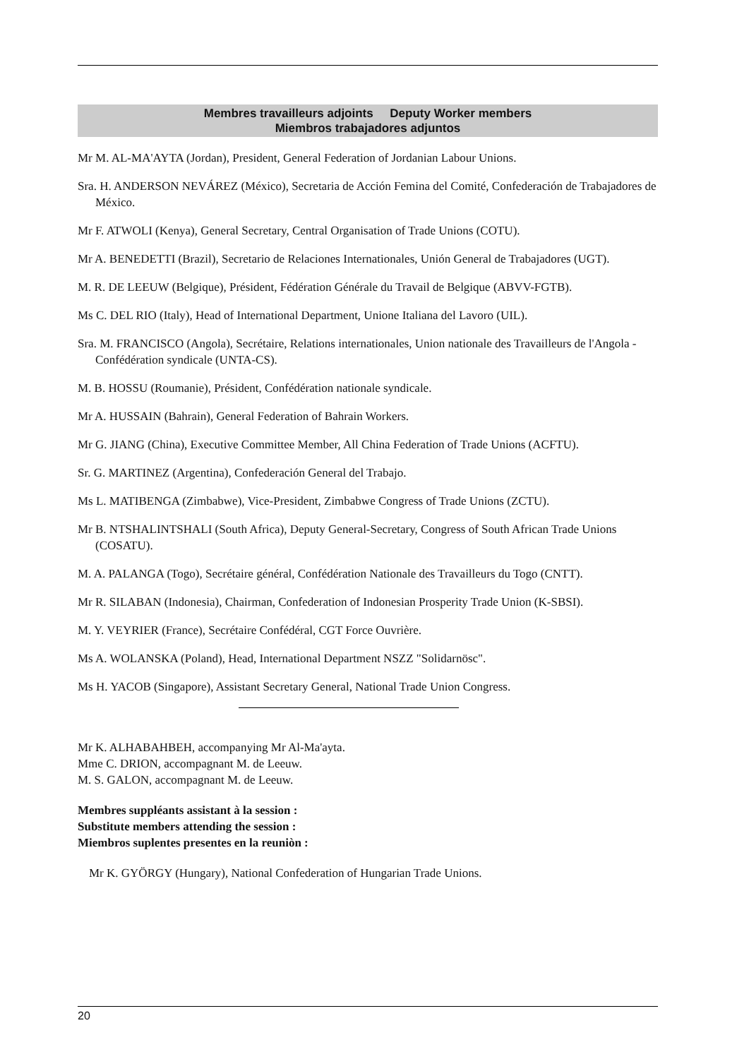Membres travailleurs adjoints Deputy Worker members
Miembros trabajadores adjuntos
Mr M. AL-MA'AYTA (Jordan), President, General Federation of Jordanian Labour Unions.
Sra. H. ANDERSON NEVÁREZ (México), Secretaria de Acción Femina del Comité, Confederación de Trabajadores de México.
Mr F. ATWOLI (Kenya), General Secretary, Central Organisation of Trade Unions (COTU).
Mr A. BENEDETTI (Brazil), Secretario de Relaciones Internationales, Unión General de Trabajadores (UGT).
M. R. DE LEEUW (Belgique), Président, Fédération Générale du Travail de Belgique (ABVV-FGTB).
Ms C. DEL RIO (Italy), Head of International Department, Unione Italiana del Lavoro (UIL).
Sra. M. FRANCISCO (Angola), Secrétaire, Relations internationales, Union nationale des Travailleurs de l'Angola - Confédération syndicale (UNTA-CS).
M. B. HOSSU (Roumanie), Président, Confédération nationale syndicale.
Mr A. HUSSAIN (Bahrain), General Federation of Bahrain Workers.
Mr G. JIANG (China), Executive Committee Member, All China Federation of Trade Unions (ACFTU).
Sr. G. MARTINEZ (Argentina), Confederación General del Trabajo.
Ms L. MATIBENGA (Zimbabwe), Vice-President, Zimbabwe Congress of Trade Unions (ZCTU).
Mr B. NTSHALINTSHALI (South Africa), Deputy General-Secretary, Congress of South African Trade Unions (COSATU).
M. A. PALANGA (Togo), Secrétaire général, Confédération Nationale des Travailleurs du Togo (CNTT).
Mr R. SILABAN (Indonesia), Chairman, Confederation of Indonesian Prosperity Trade Union (K-SBSI).
M. Y. VEYRIER (France), Secrétaire Confédéral, CGT Force Ouvrière.
Ms A. WOLANSKA (Poland), Head, International Department NSZZ "Solidarnösc".
Ms H. YACOB (Singapore), Assistant Secretary General, National Trade Union Congress.
Mr K. ALHABAHBEH, accompanying Mr Al-Ma'ayta.
Mme C. DRION, accompagnant M. de Leeuw.
M. S. GALON, accompagnant M. de Leeuw.
Membres suppléants assistant à la session :
Substitute members attending the session :
Miembros suplentes presentes en la reuniòn :
Mr K. GYÖRGY (Hungary), National Confederation of Hungarian Trade Unions.
20